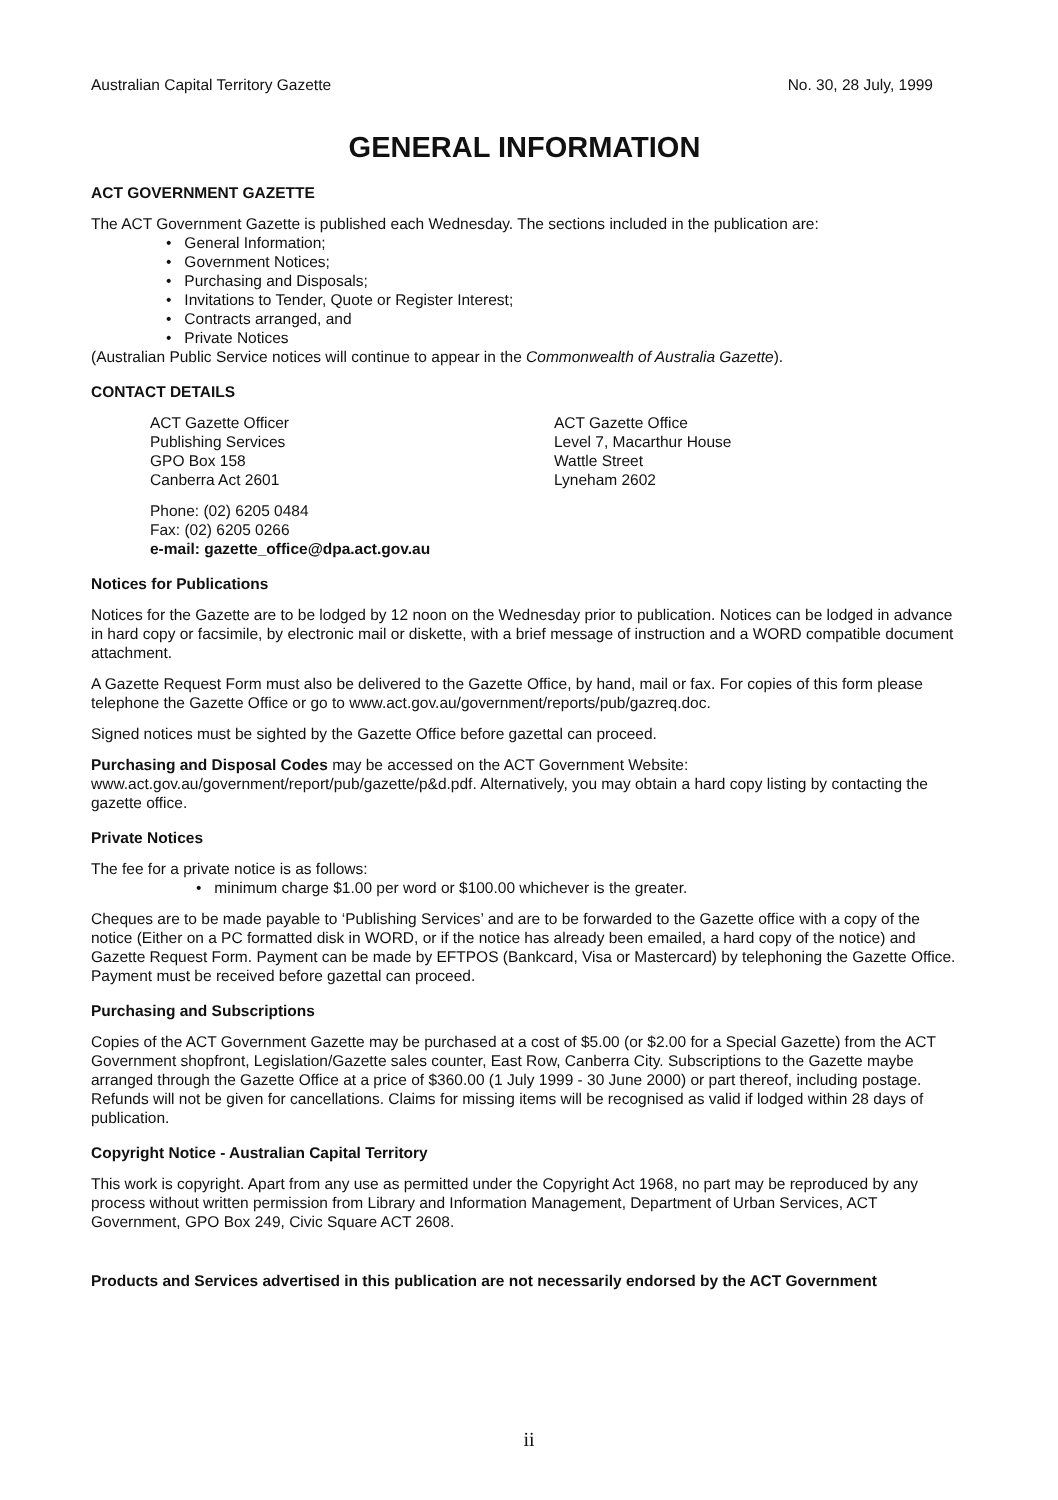Australian Capital Territory Gazette No. 30, 28 July, 1999
GENERAL INFORMATION
ACT GOVERNMENT GAZETTE
The ACT Government Gazette is published each Wednesday. The sections included in the publication are:
• General Information;
• Government Notices;
• Purchasing and Disposals;
• Invitations to Tender, Quote or Register Interest;
• Contracts arranged, and
• Private Notices
(Australian Public Service notices will continue to appear in the Commonwealth of Australia Gazette).
CONTACT DETAILS
ACT Gazette Officer
Publishing Services
GPO Box 158
Canberra Act 2601
ACT Gazette Office
Level 7, Macarthur House
Wattle Street
Lyneham 2602
Phone: (02) 6205 0484
Fax: (02) 6205 0266
e-mail: gazette_office@dpa.act.gov.au
Notices for Publications
Notices for the Gazette are to be lodged by 12 noon on the Wednesday prior to publication. Notices can be lodged in advance in hard copy or facsimile, by electronic mail or diskette, with a brief message of instruction and a WORD compatible document attachment.
A Gazette Request Form must also be delivered to the Gazette Office, by hand, mail or fax. For copies of this form please telephone the Gazette Office or go to www.act.gov.au/government/reports/pub/gazreq.doc.
Signed notices must be sighted by the Gazette Office before gazettal can proceed.
Purchasing and Disposal Codes may be accessed on the ACT Government Website:
www.act.gov.au/government/report/pub/gazette/p&d.pdf. Alternatively, you may obtain a hard copy listing by contacting the gazette office.
Private Notices
The fee for a private notice is as follows:
• minimum charge $1.00 per word or $100.00 whichever is the greater.
Cheques are to be made payable to ‘Publishing Services’ and are to be forwarded to the Gazette office with a copy of the notice (Either on a PC formatted disk in WORD, or if the notice has already been emailed, a hard copy of the notice) and Gazette Request Form. Payment can be made by EFTPOS (Bankcard, Visa or Mastercard) by telephoning the Gazette Office. Payment must be received before gazettal can proceed.
Purchasing and Subscriptions
Copies of the ACT Government Gazette may be purchased at a cost of $5.00 (or $2.00 for a Special Gazette) from the ACT Government shopfront, Legislation/Gazette sales counter, East Row, Canberra City. Subscriptions to the Gazette maybe arranged through the Gazette Office at a price of $360.00 (1 July 1999 - 30 June 2000) or part thereof, including postage. Refunds will not be given for cancellations. Claims for missing items will be recognised as valid if lodged within 28 days of publication.
Copyright Notice - Australian Capital Territory
This work is copyright. Apart from any use as permitted under the Copyright Act 1968, no part may be reproduced by any process without written permission from Library and Information Management, Department of Urban Services, ACT Government, GPO Box 249, Civic Square ACT 2608.
Products and Services advertised in this publication are not necessarily endorsed by the ACT Government
ii